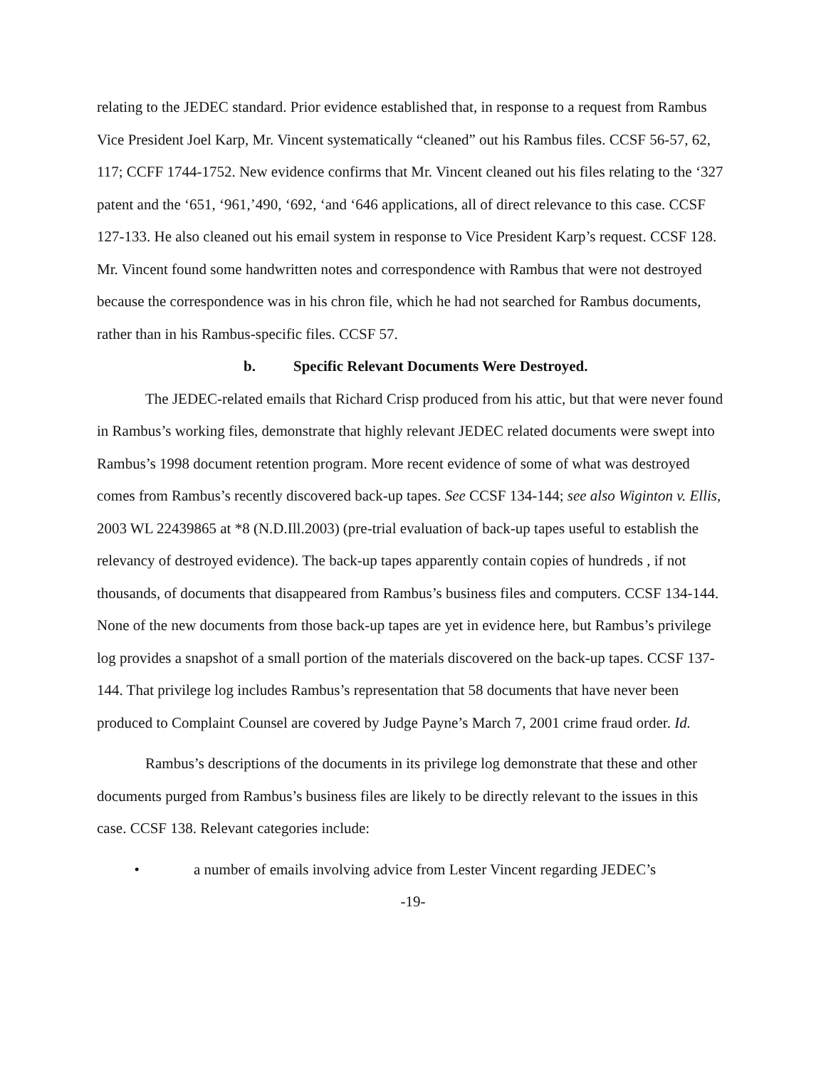relating to the JEDEC standard. Prior evidence established that, in response to a request from Rambus Vice President Joel Karp, Mr. Vincent systematically “cleaned” out his Rambus files. CCSF 56-57, 62, 117; CCFF 1744-1752. New evidence confirms that Mr. Vincent cleaned out his files relating to the ‘327 patent and the ‘651, ‘961,’490, ‘692, ‘and ‘646 applications, all of direct relevance to this case. CCSF 127-133. He also cleaned out his email system in response to Vice President Karp’s request. CCSF 128. Mr. Vincent found some handwritten notes and correspondence with Rambus that were not destroyed because the correspondence was in his chron file, which he had not searched for Rambus documents, rather than in his Rambus-specific files. CCSF 57.
b. Specific Relevant Documents Were Destroyed.
The JEDEC-related emails that Richard Crisp produced from his attic, but that were never found in Rambus’s working files, demonstrate that highly relevant JEDEC related documents were swept into Rambus’s 1998 document retention program. More recent evidence of some of what was destroyed comes from Rambus’s recently discovered back-up tapes. See CCSF 134-144; see also Wiginton v. Ellis, 2003 WL 22439865 at *8 (N.D.Ill.2003) (pre-trial evaluation of back-up tapes useful to establish the relevancy of destroyed evidence). The back-up tapes apparently contain copies of hundreds , if not thousands, of documents that disappeared from Rambus’s business files and computers. CCSF 134-144. None of the new documents from those back-up tapes are yet in evidence here, but Rambus’s privilege log provides a snapshot of a small portion of the materials discovered on the back-up tapes. CCSF 137-144. That privilege log includes Rambus’s representation that 58 documents that have never been produced to Complaint Counsel are covered by Judge Payne’s March 7, 2001 crime fraud order. Id.
Rambus’s descriptions of the documents in its privilege log demonstrate that these and other documents purged from Rambus’s business files are likely to be directly relevant to the issues in this case. CCSF 138. Relevant categories include:
• a number of emails involving advice from Lester Vincent regarding JEDEC’s
-19-